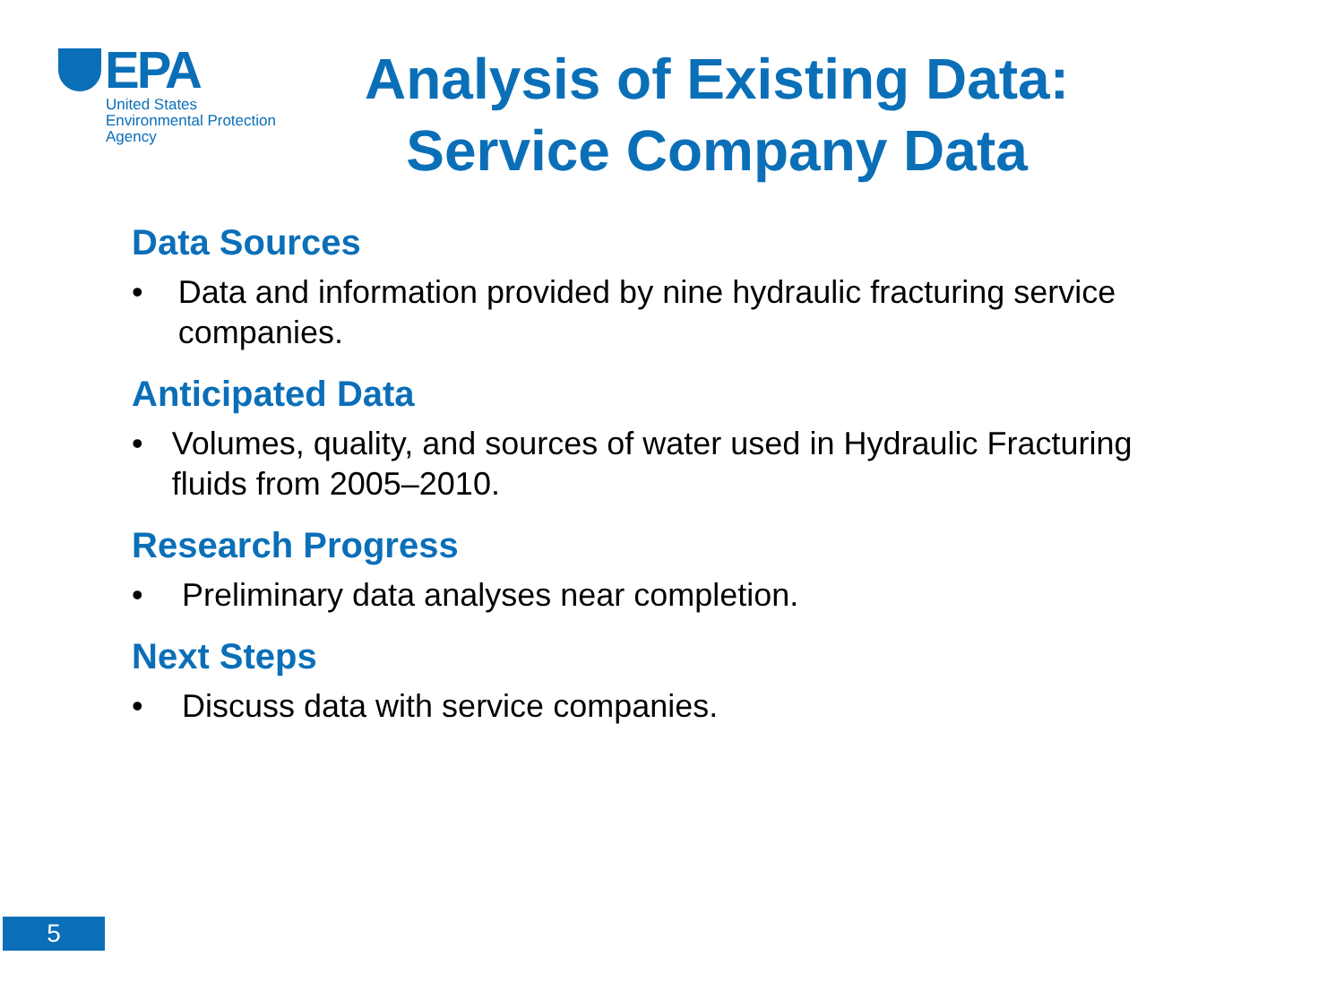EPA
United States
Environmental Protection
Agency
Analysis of Existing Data:
Service Company Data
Data Sources
• Data and information provided by nine hydraulic fracturing service companies.
Anticipated Data
• Volumes, quality, and sources of water used in Hydraulic Fracturing fluids from 2005–2010.
Research Progress
• Preliminary data analyses near completion.
Next Steps
• Discuss data with service companies.
5